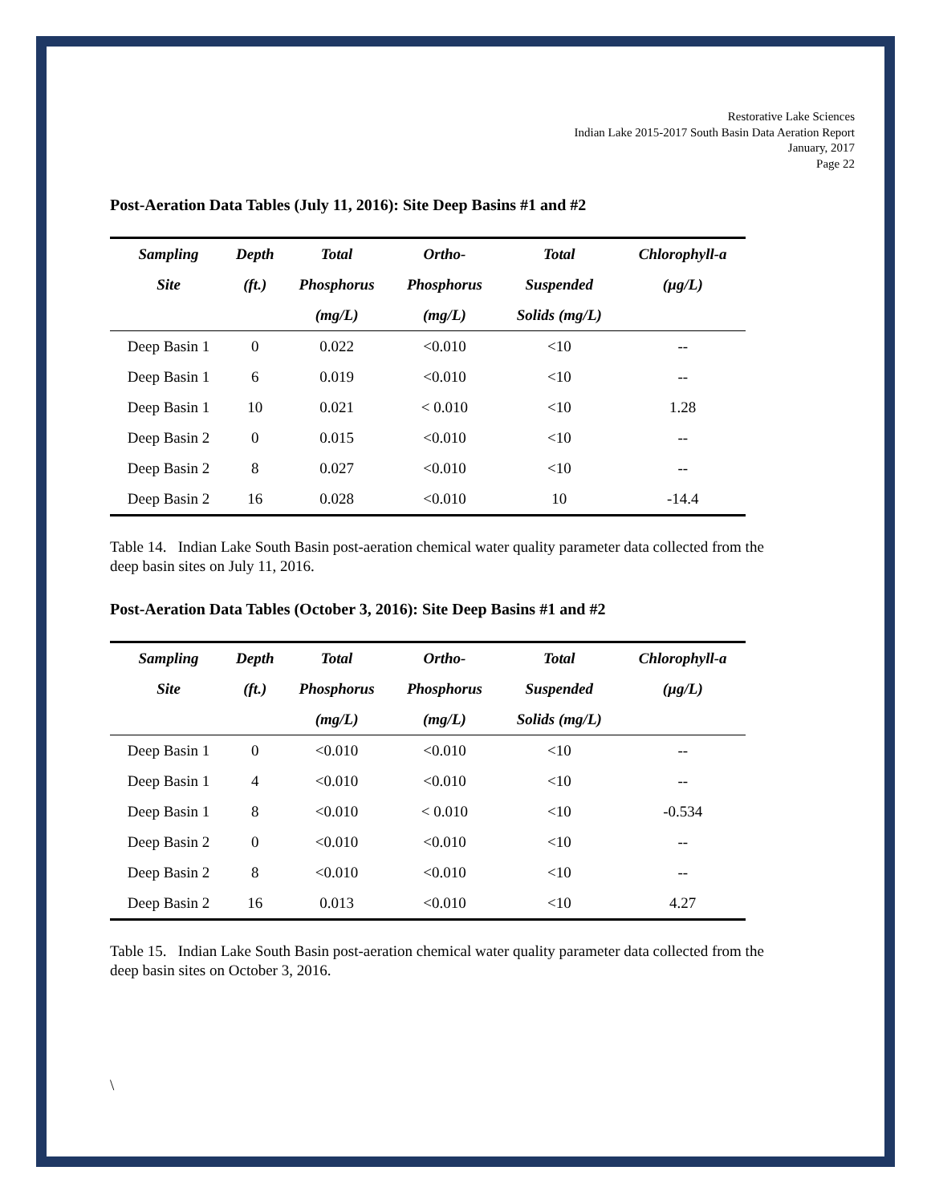Restorative Lake Sciences
Indian Lake 2015-2017 South Basin Data Aeration Report
January, 2017
Page 22
Post-Aeration Data Tables (July 11, 2016): Site Deep Basins #1 and #2
| Sampling | Depth | Total | Ortho- | Total | Chlorophyll-a |
| --- | --- | --- | --- | --- | --- |
| Site | (ft.) | Phosphorus | Phosphorus | Suspended | (µg/L) |
| | | (mg/L) | (mg/L) | Solids (mg/L) | |
| Deep Basin 1 | 0 | 0.022 | <0.010 | <10 | -- |
| Deep Basin 1 | 6 | 0.019 | <0.010 | <10 | -- |
| Deep Basin 1 | 10 | 0.021 | < 0.010 | <10 | 1.28 |
| Deep Basin 2 | 0 | 0.015 | <0.010 | <10 | -- |
| Deep Basin 2 | 8 | 0.027 | <0.010 | <10 | -- |
| Deep Basin 2 | 16 | 0.028 | <0.010 | 10 | -14.4 |
Table 14. Indian Lake South Basin post-aeration chemical water quality parameter data collected from the deep basin sites on July 11, 2016.
Post-Aeration Data Tables (October 3, 2016): Site Deep Basins #1 and #2
| Sampling | Depth | Total | Ortho- | Total | Chlorophyll-a |
| --- | --- | --- | --- | --- | --- |
| Site | (ft.) | Phosphorus | Phosphorus | Suspended | (µg/L) |
| | | (mg/L) | (mg/L) | Solids (mg/L) | |
| Deep Basin 1 | 0 | <0.010 | <0.010 | <10 | -- |
| Deep Basin 1 | 4 | <0.010 | <0.010 | <10 | -- |
| Deep Basin 1 | 8 | <0.010 | < 0.010 | <10 | -0.534 |
| Deep Basin 2 | 0 | <0.010 | <0.010 | <10 | -- |
| Deep Basin 2 | 8 | <0.010 | <0.010 | <10 | -- |
| Deep Basin 2 | 16 | 0.013 | <0.010 | <10 | 4.27 |
Table 15. Indian Lake South Basin post-aeration chemical water quality parameter data collected from the deep basin sites on October 3, 2016.
\